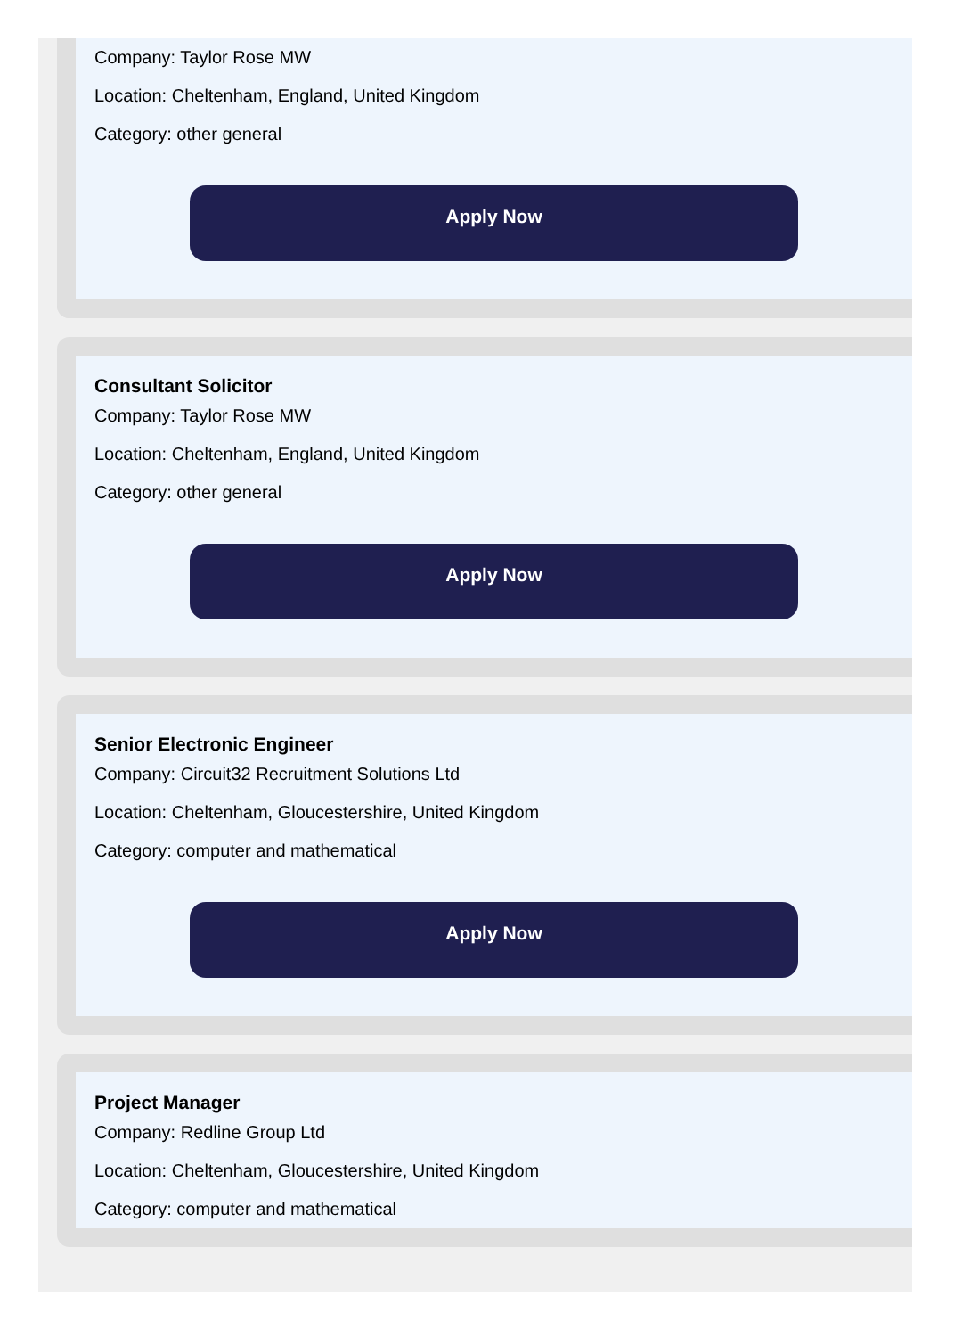Company: Taylor Rose MW
Location: Cheltenham, England, United Kingdom
Category: other general
Apply Now
Consultant Solicitor
Company: Taylor Rose MW
Location: Cheltenham, England, United Kingdom
Category: other general
Apply Now
Senior Electronic Engineer
Company: Circuit32 Recruitment Solutions Ltd
Location: Cheltenham, Gloucestershire, United Kingdom
Category: computer and mathematical
Apply Now
Project Manager
Company: Redline Group Ltd
Location: Cheltenham, Gloucestershire, United Kingdom
Category: computer and mathematical